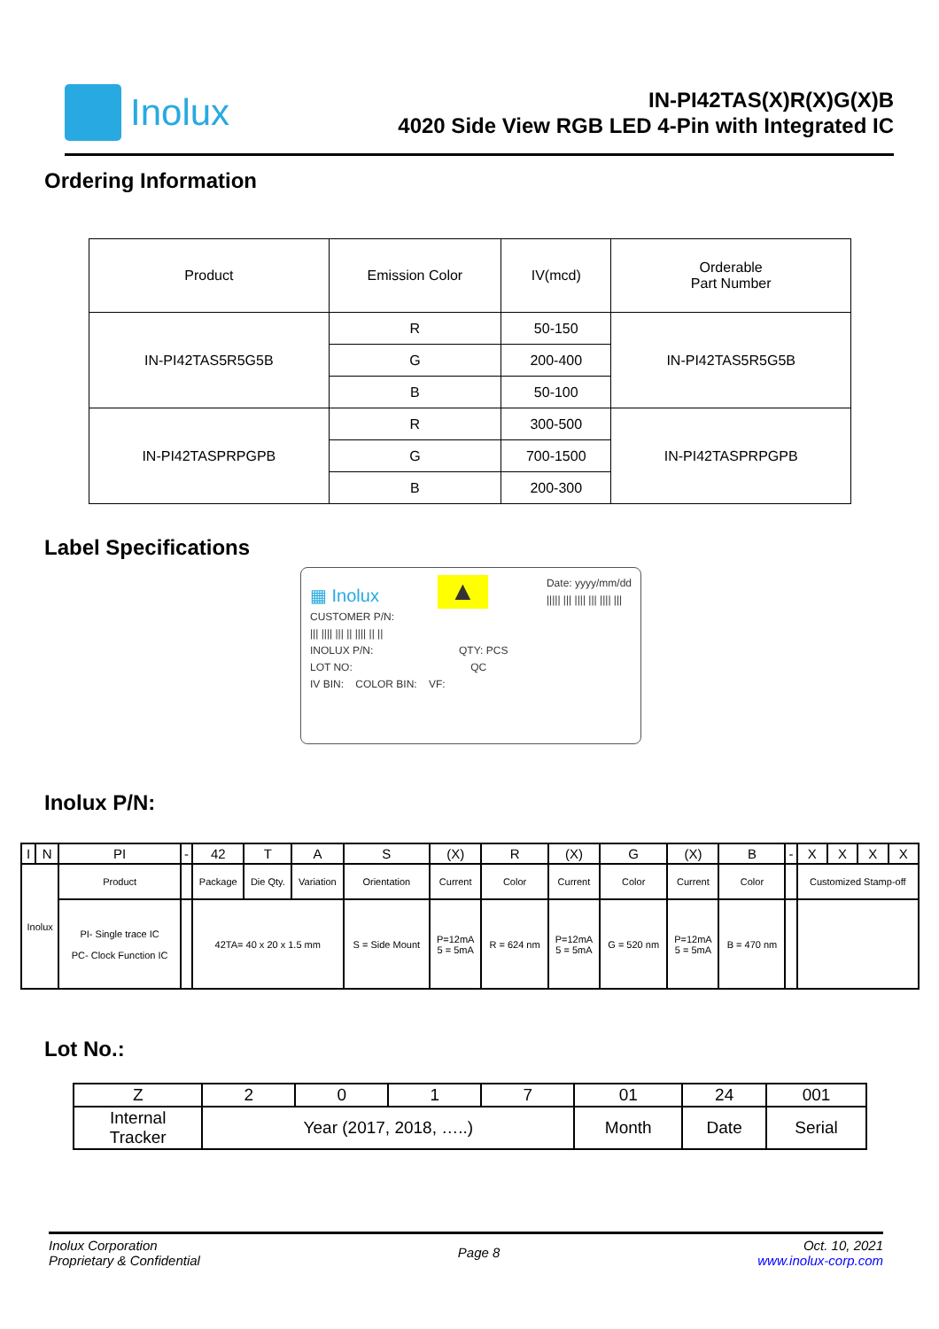Inolux
IN-PI42TAS(X)R(X)G(X)B
4020 Side View RGB LED 4-Pin with Integrated IC
Ordering Information
| Product | Emission Color | IV(mcd) | Orderable Part Number |
| --- | --- | --- | --- |
| IN-PI42TAS5R5G5B | R | 50-150 | IN-PI42TAS5R5G5B |
| | G | 200-400 | |
| | B | 50-100 | |
| IN-PI42TASPRPGPB | R | 300-500 | IN-PI42TASPRPGPB |
| | G | 700-1500 | |
| | B | 200-300 | |
Label Specifications
▦ Inolux ▲ Date: yyyy/mm/dd
||||| ||| |||| ||| |||| |||
CUSTOMER P/N:
||| |||| ||| || |||| || ||
INOLUX P/N: QTY: PCS
LOT NO: QC
IV BIN: COLOR BIN: VF:
Inolux P/N:
| I | N | PI | - | 42 | T | A | S | (X) | R | (X) | G | (X) | B | - | X | X | X | X |
| --- | --- | --- | --- | --- | --- | --- | --- | --- | --- | --- | --- | --- | --- | --- | --- | --- | --- | --- |
| Inolux | | Product | | Package | Die Qty. | Variation | Orientation | Current | Color | Current | Color | Current | Color | | Customized Stamp-off | | | |
| | | PI- Single trace IC PC- Clock Function IC | | 42TA= 40 x 20 x 1.5 mm | | | S = Side Mount | P=12mA 5 = 5mA | R = 624 nm | P=12mA 5 = 5mA | G = 520 nm | P=12mA 5 = 5mA | B = 470 nm | | | | | |
Lot No.:
| Z | 2 | 0 | 1 | 7 | 01 | 24 | 001 |
| --- | --- | --- | --- | --- | --- | --- | --- |
| Internal Tracker | Year (2017, 2018, …..) | | | | Month | Date | Serial |
Inolux Corporation
Proprietary & Confidential
Page 8
Oct. 10, 2021
www.inolux-corp.com